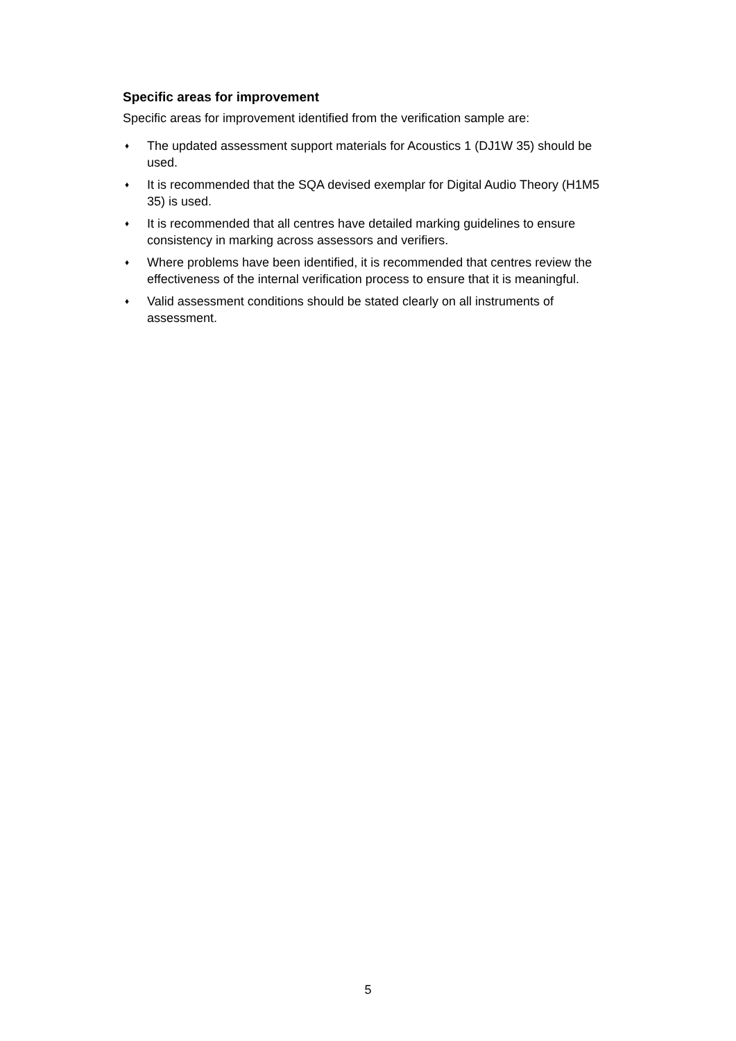Specific areas for improvement
Specific areas for improvement identified from the verification sample are:
♦ The updated assessment support materials for Acoustics 1 (DJ1W 35) should be used.
♦ It is recommended that the SQA devised exemplar for Digital Audio Theory (H1M5 35) is used.
♦ It is recommended that all centres have detailed marking guidelines to ensure consistency in marking across assessors and verifiers.
♦ Where problems have been identified, it is recommended that centres review the effectiveness of the internal verification process to ensure that it is meaningful.
♦ Valid assessment conditions should be stated clearly on all instruments of assessment.
5